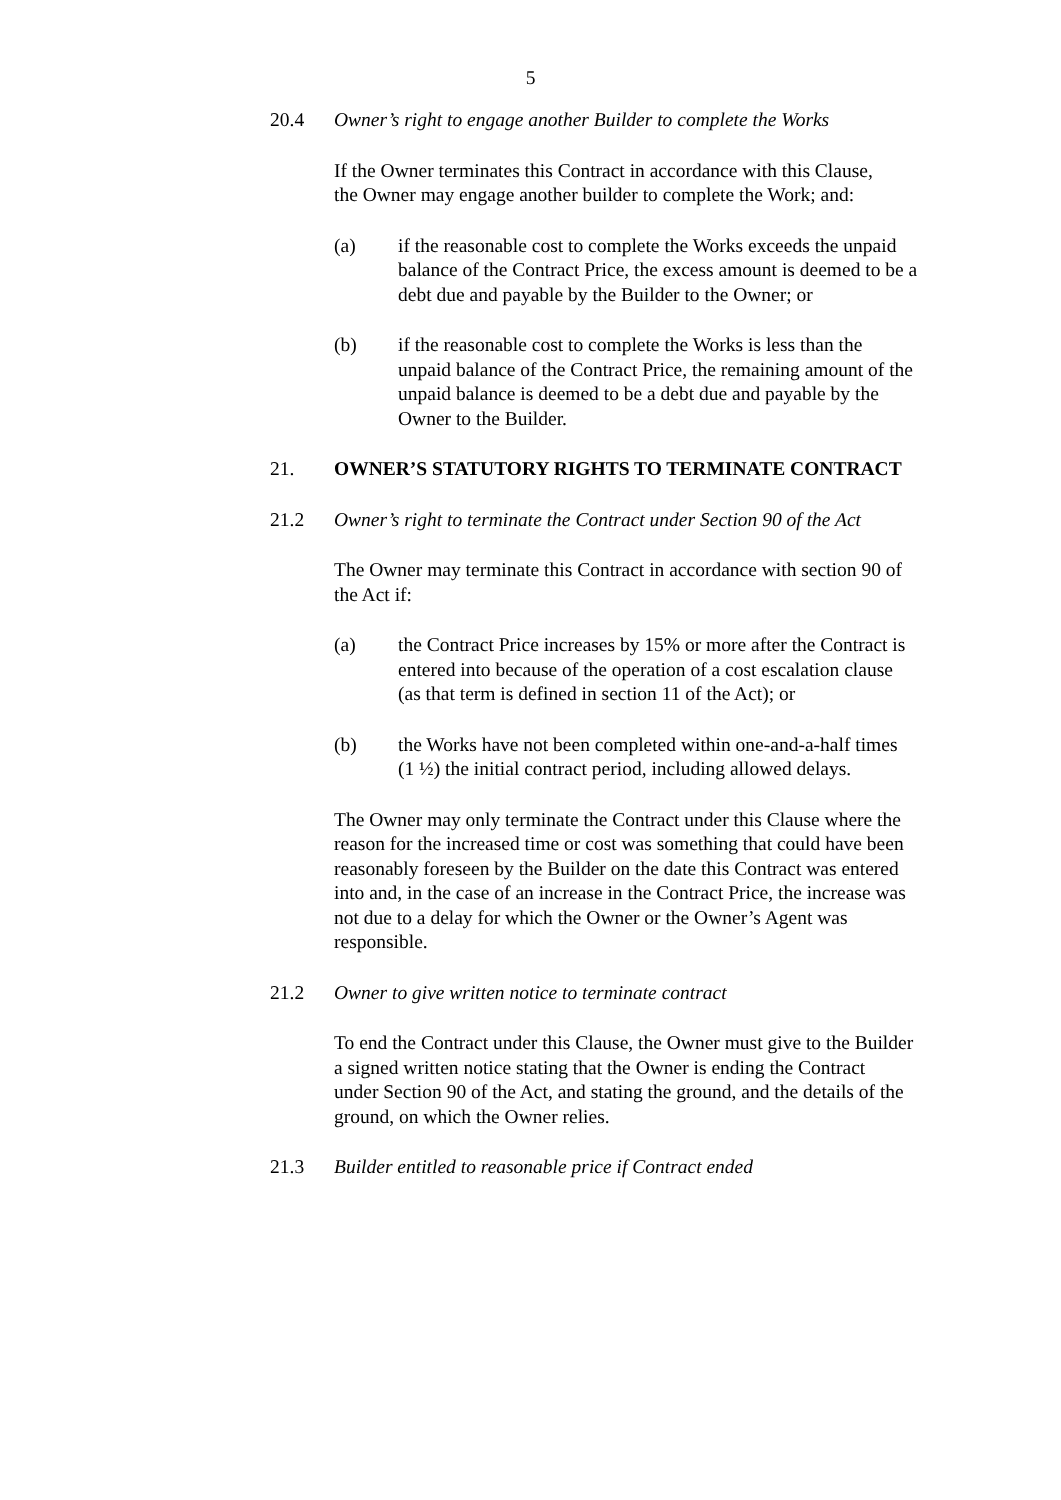5
20.4 Owner’s right to engage another Builder to complete the Works
If the Owner terminates this Contract in accordance with this Clause, the Owner may engage another builder to complete the Work; and:
(a) if the reasonable cost to complete the Works exceeds the unpaid balance of the Contract Price, the excess amount is deemed to be a debt due and payable by the Builder to the Owner; or
(b) if the reasonable cost to complete the Works is less than the unpaid balance of the Contract Price, the remaining amount of the unpaid balance is deemed to be a debt due and payable by the Owner to the Builder.
21. OWNER’S STATUTORY RIGHTS TO TERMINATE CONTRACT
21.2 Owner’s right to terminate the Contract under Section 90 of the Act
The Owner may terminate this Contract in accordance with section 90 of the Act if:
(a) the Contract Price increases by 15% or more after the Contract is entered into because of the operation of a cost escalation clause (as that term is defined in section 11 of the Act); or
(b) the Works have not been completed within one-and-a-half times (1 ½) the initial contract period, including allowed delays.
The Owner may only terminate the Contract under this Clause where the reason for the increased time or cost was something that could have been reasonably foreseen by the Builder on the date this Contract was entered into and, in the case of an increase in the Contract Price, the increase was not due to a delay for which the Owner or the Owner’s Agent was responsible.
21.2 Owner to give written notice to terminate contract
To end the Contract under this Clause, the Owner must give to the Builder a signed written notice stating that the Owner is ending the Contract under Section 90 of the Act, and stating the ground, and the details of the ground, on which the Owner relies.
21.3 Builder entitled to reasonable price if Contract ended